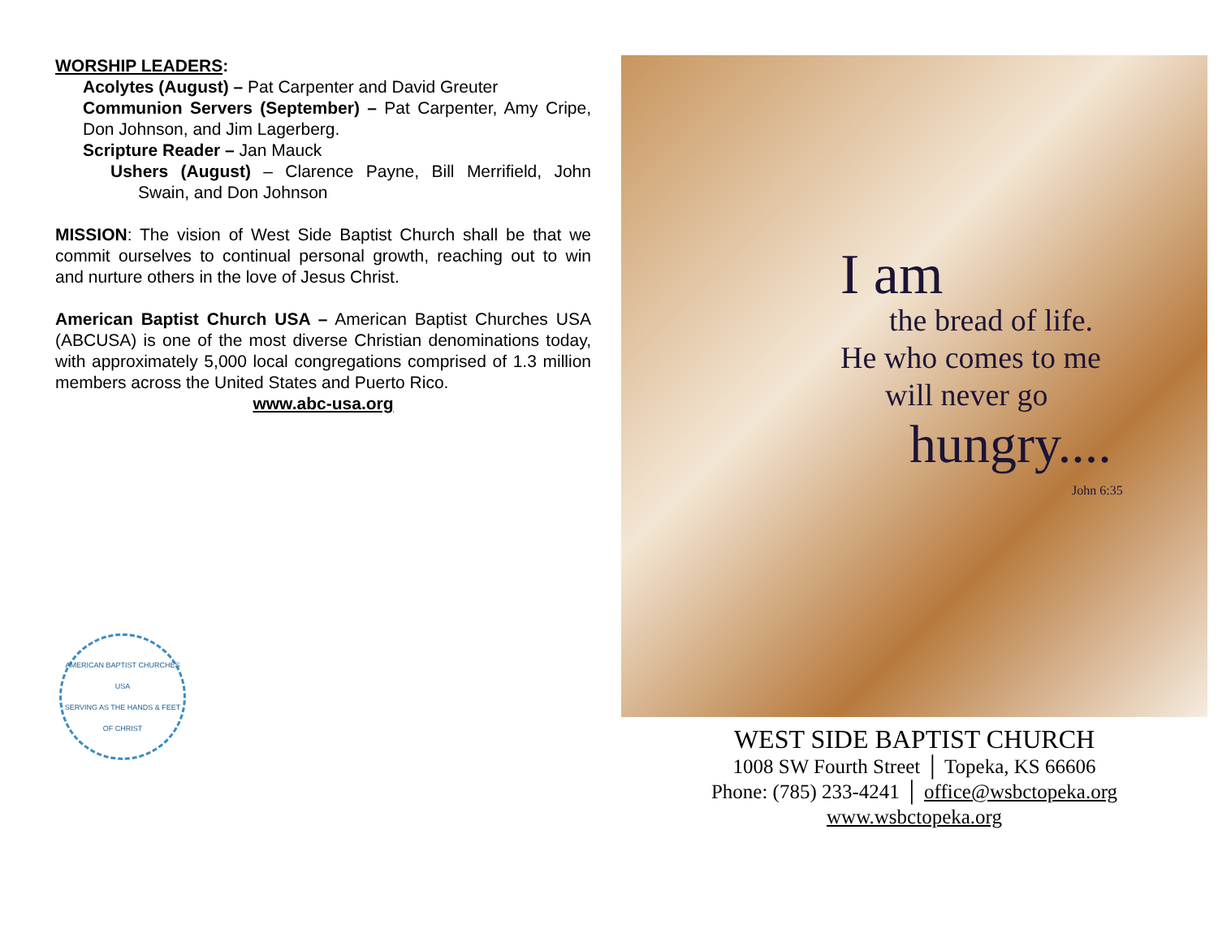WORSHIP LEADERS:
Acolytes (August) – Pat Carpenter and David Greuter
Communion Servers (September) – Pat Carpenter, Amy Cripe, Don Johnson, and Jim Lagerberg.
Scripture Reader – Jan Mauck
Ushers (August) – Clarence Payne, Bill Merrifield, John Swain, and Don Johnson
MISSION: The vision of West Side Baptist Church shall be that we commit ourselves to continual personal growth, reaching out to win and nurture others in the love of Jesus Christ.
American Baptist Church USA – American Baptist Churches USA (ABCUSA) is one of the most diverse Christian denominations today, with approximately 5,000 local congregations comprised of 1.3 million members across the United States and Puerto Rico.
www.abc-usa.org
AMERICAN BAPTIST CHURCHES USA
SERVING AS THE HANDS & FEET OF CHRIST
I am
the bread of life.
He who comes to me
will never go
hungry....
John 6:35
WEST SIDE BAPTIST CHURCH
1008 SW Fourth Street │ Topeka, KS 66606
Phone: (785) 233-4241 │ office@wsbctopeka.org
www.wsbctopeka.org